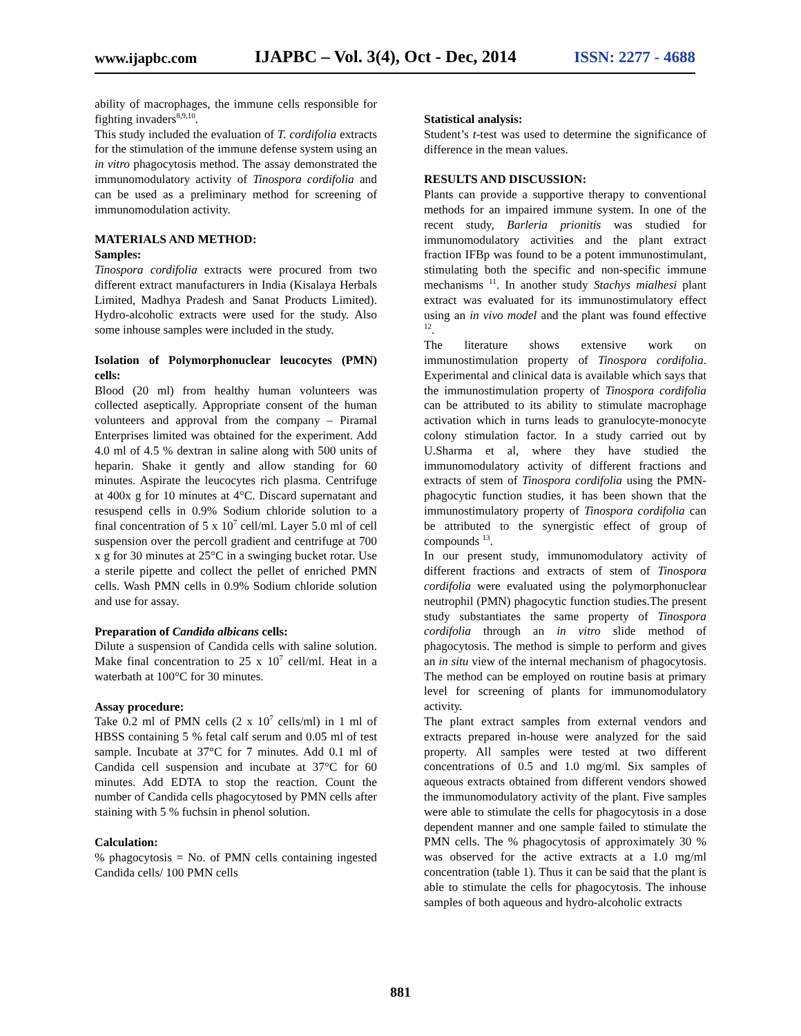www.ijapbc.com IJAPBC – Vol. 3(4), Oct - Dec, 2014 ISSN: 2277 - 4688
ability of macrophages, the immune cells responsible for fighting invaders<sup>8,9,10</sup>.
This study included the evaluation of T. cordifolia extracts for the stimulation of the immune defense system using an in vitro phagocytosis method. The assay demonstrated the immunomodulatory activity of Tinospora cordifolia and can be used as a preliminary method for screening of immunomodulation activity.
MATERIALS AND METHOD:
Samples:
Tinospora cordifolia extracts were procured from two different extract manufacturers in India (Kisalaya Herbals Limited, Madhya Pradesh and Sanat Products Limited). Hydro-alcoholic extracts were used for the study. Also some inhouse samples were included in the study.
Isolation of Polymorphonuclear leucocytes (PMN) cells:
Blood (20 ml) from healthy human volunteers was collected aseptically. Appropriate consent of the human volunteers and approval from the company – Piramal Enterprises limited was obtained for the experiment. Add 4.0 ml of 4.5 % dextran in saline along with 500 units of heparin. Shake it gently and allow standing for 60 minutes. Aspirate the leucocytes rich plasma. Centrifuge at 400x g for 10 minutes at 4°C. Discard supernatant and resuspend cells in 0.9% Sodium chloride solution to a final concentration of 5 x 10<sup>7</sup> cell/ml. Layer 5.0 ml of cell suspension over the percoll gradient and centrifuge at 700 x g for 30 minutes at 25°C in a swinging bucket rotar. Use a sterile pipette and collect the pellet of enriched PMN cells. Wash PMN cells in 0.9% Sodium chloride solution and use for assay.
Preparation of Candida albicans cells:
Dilute a suspension of Candida cells with saline solution. Make final concentration to 25 x 10<sup>7</sup> cell/ml. Heat in a waterbath at 100°C for 30 minutes.
Assay procedure:
Take 0.2 ml of PMN cells (2 x 10<sup>7</sup> cells/ml) in 1 ml of HBSS containing 5 % fetal calf serum and 0.05 ml of test sample. Incubate at 37°C for 7 minutes. Add 0.1 ml of Candida cell suspension and incubate at 37°C for 60 minutes. Add EDTA to stop the reaction. Count the number of Candida cells phagocytosed by PMN cells after staining with 5 % fuchsin in phenol solution.
Calculation:
% phagocytosis = No. of PMN cells containing ingested Candida cells/ 100 PMN cells
Statistical analysis:
Student’s t-test was used to determine the significance of difference in the mean values.
RESULTS AND DISCUSSION:
Plants can provide a supportive therapy to conventional methods for an impaired immune system. In one of the recent study, Barleria prionitis was studied for immunomodulatory activities and the plant extract fraction IFBp was found to be a potent immunostimulant, stimulating both the specific and non-specific immune mechanisms <sup>11</sup>. In another study Stachys mialhesi plant extract was evaluated for its immunostimulatory effect using an in vivo model and the plant was found effective <sup>12</sup>.
The literature shows extensive work on immunostimulation property of Tinospora cordifolia. Experimental and clinical data is available which says that the immunostimulation property of Tinospora cordifolia can be attributed to its ability to stimulate macrophage activation which in turns leads to granulocyte-monocyte colony stimulation factor. In a study carried out by U.Sharma et al, where they have studied the immunomodulatory activity of different fractions and extracts of stem of Tinospora cordifolia using the PMN-phagocytic function studies, it has been shown that the immunostimulatory property of Tinospora cordifolia can be attributed to the synergistic effect of group of compounds <sup>13</sup>.
In our present study, immunomodulatory activity of different fractions and extracts of stem of Tinospora cordifolia were evaluated using the polymorphonuclear neutrophil (PMN) phagocytic function studies.The present study substantiates the same property of Tinospora cordifolia through an in vitro slide method of phagocytosis. The method is simple to perform and gives an in situ view of the internal mechanism of phagocytosis. The method can be employed on routine basis at primary level for screening of plants for immunomodulatory activity.
The plant extract samples from external vendors and extracts prepared in-house were analyzed for the said property. All samples were tested at two different concentrations of 0.5 and 1.0 mg/ml. Six samples of aqueous extracts obtained from different vendors showed the immunomodulatory activity of the plant. Five samples were able to stimulate the cells for phagocytosis in a dose dependent manner and one sample failed to stimulate the PMN cells. The % phagocytosis of approximately 30 % was observed for the active extracts at a 1.0 mg/ml concentration (table 1). Thus it can be said that the plant is able to stimulate the cells for phagocytosis. The inhouse samples of both aqueous and hydro-alcoholic extracts
881